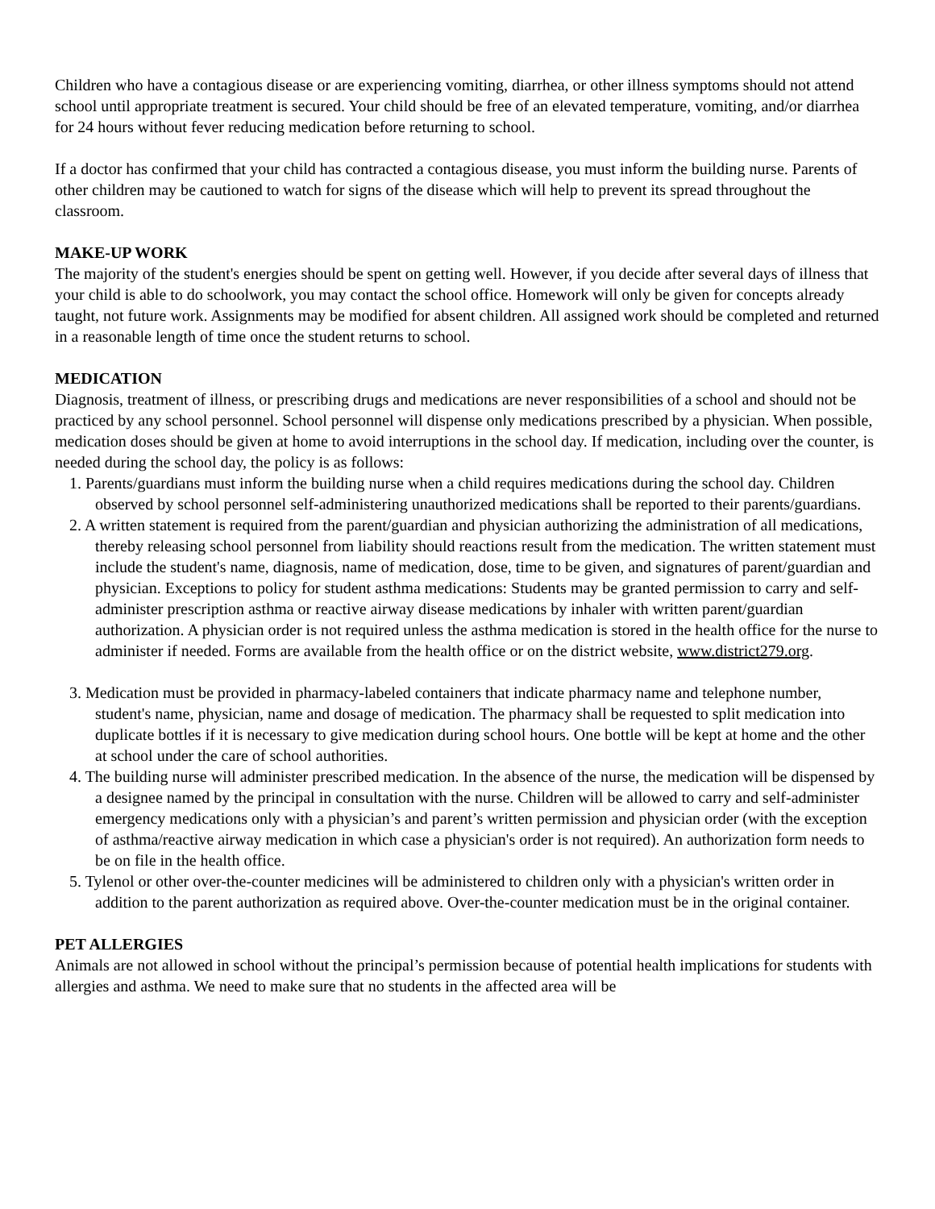Children who have a contagious disease or are experiencing vomiting, diarrhea, or other illness symptoms should not attend school until appropriate treatment is secured. Your child should be free of an elevated temperature, vomiting, and/or diarrhea for 24 hours without fever reducing medication before returning to school.
If a doctor has confirmed that your child has contracted a contagious disease, you must inform the building nurse. Parents of other children may be cautioned to watch for signs of the disease which will help to prevent its spread throughout the classroom.
MAKE-UP WORK
The majority of the student's energies should be spent on getting well. However, if you decide after several days of illness that your child is able to do schoolwork, you may contact the school office. Homework will only be given for concepts already taught, not future work. Assignments may be modified for absent children. All assigned work should be completed and returned in a reasonable length of time once the student returns to school.
MEDICATION
Diagnosis, treatment of illness, or prescribing drugs and medications are never responsibilities of a school and should not be practiced by any school personnel. School personnel will dispense only medications prescribed by a physician. When possible, medication doses should be given at home to avoid interruptions in the school day. If medication, including over the counter, is needed during the school day, the policy is as follows:
1. Parents/guardians must inform the building nurse when a child requires medications during the school day. Children observed by school personnel self-administering unauthorized medications shall be reported to their parents/guardians.
2. A written statement is required from the parent/guardian and physician authorizing the administration of all medications, thereby releasing school personnel from liability should reactions result from the medication. The written statement must include the student's name, diagnosis, name of medication, dose, time to be given, and signatures of parent/guardian and physician. Exceptions to policy for student asthma medications: Students may be granted permission to carry and self-administer prescription asthma or reactive airway disease medications by inhaler with written parent/guardian authorization. A physician order is not required unless the asthma medication is stored in the health office for the nurse to administer if needed. Forms are available from the health office or on the district website, www.district279.org.
3. Medication must be provided in pharmacy-labeled containers that indicate pharmacy name and telephone number, student's name, physician, name and dosage of medication. The pharmacy shall be requested to split medication into duplicate bottles if it is necessary to give medication during school hours. One bottle will be kept at home and the other at school under the care of school authorities.
4. The building nurse will administer prescribed medication. In the absence of the nurse, the medication will be dispensed by a designee named by the principal in consultation with the nurse. Children will be allowed to carry and self-administer emergency medications only with a physician’s and parent’s written permission and physician order (with the exception of asthma/reactive airway medication in which case a physician's order is not required). An authorization form needs to be on file in the health office.
5. Tylenol or other over-the-counter medicines will be administered to children only with a physician's written order in addition to the parent authorization as required above. Over-the-counter medication must be in the original container.
PET ALLERGIES
Animals are not allowed in school without the principal’s permission because of potential health implications for students with allergies and asthma. We need to make sure that no students in the affected area will be